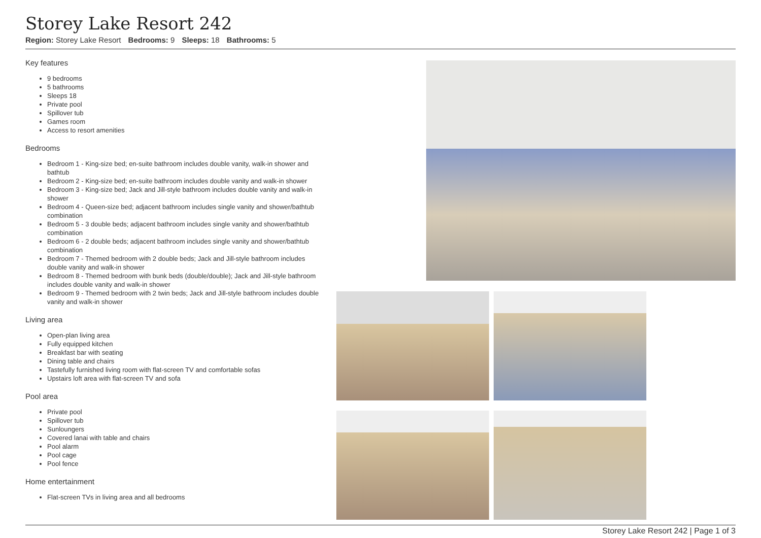Storey Lake Resort 242
Region: Storey Lake Resort Bedrooms: 9 Sleeps: 18 Bathrooms: 5
Key features
9 bedrooms
5 bathrooms
Sleeps 18
Private pool
Spillover tub
Games room
Access to resort amenities
Bedrooms
Bedroom 1 - King-size bed; en-suite bathroom includes double vanity, walk-in shower and bathtub
Bedroom 2 - King-size bed; en-suite bathroom includes double vanity and walk-in shower
Bedroom 3 - King-size bed; Jack and Jill-style bathroom includes double vanity and walk-in shower
Bedroom 4 - Queen-size bed; adjacent bathroom includes single vanity and shower/bathtub combination
Bedroom 5 - 3 double beds; adjacent bathroom includes single vanity and shower/bathtub combination
Bedroom 6 - 2 double beds; adjacent bathroom includes single vanity and shower/bathtub combination
Bedroom 7 - Themed bedroom with 2 double beds; Jack and Jill-style bathroom includes double vanity and walk-in shower
Bedroom 8 - Themed bedroom with bunk beds (double/double); Jack and Jill-style bathroom includes double vanity and walk-in shower
Bedroom 9 - Themed bedroom with 2 twin beds; Jack and Jill-style bathroom includes double vanity and walk-in shower
Living area
Open-plan living area
Fully equipped kitchen
Breakfast bar with seating
Dining table and chairs
Tastefully furnished living room with flat-screen TV and comfortable sofas
Upstairs loft area with flat-screen TV and sofa
Pool area
Private pool
Spillover tub
Sunloungers
Covered lanai with table and chairs
Pool alarm
Pool cage
Pool fence
Home entertainment
Flat-screen TVs in living area and all bedrooms
Storey Lake Resort 242 | Page 1 of 3